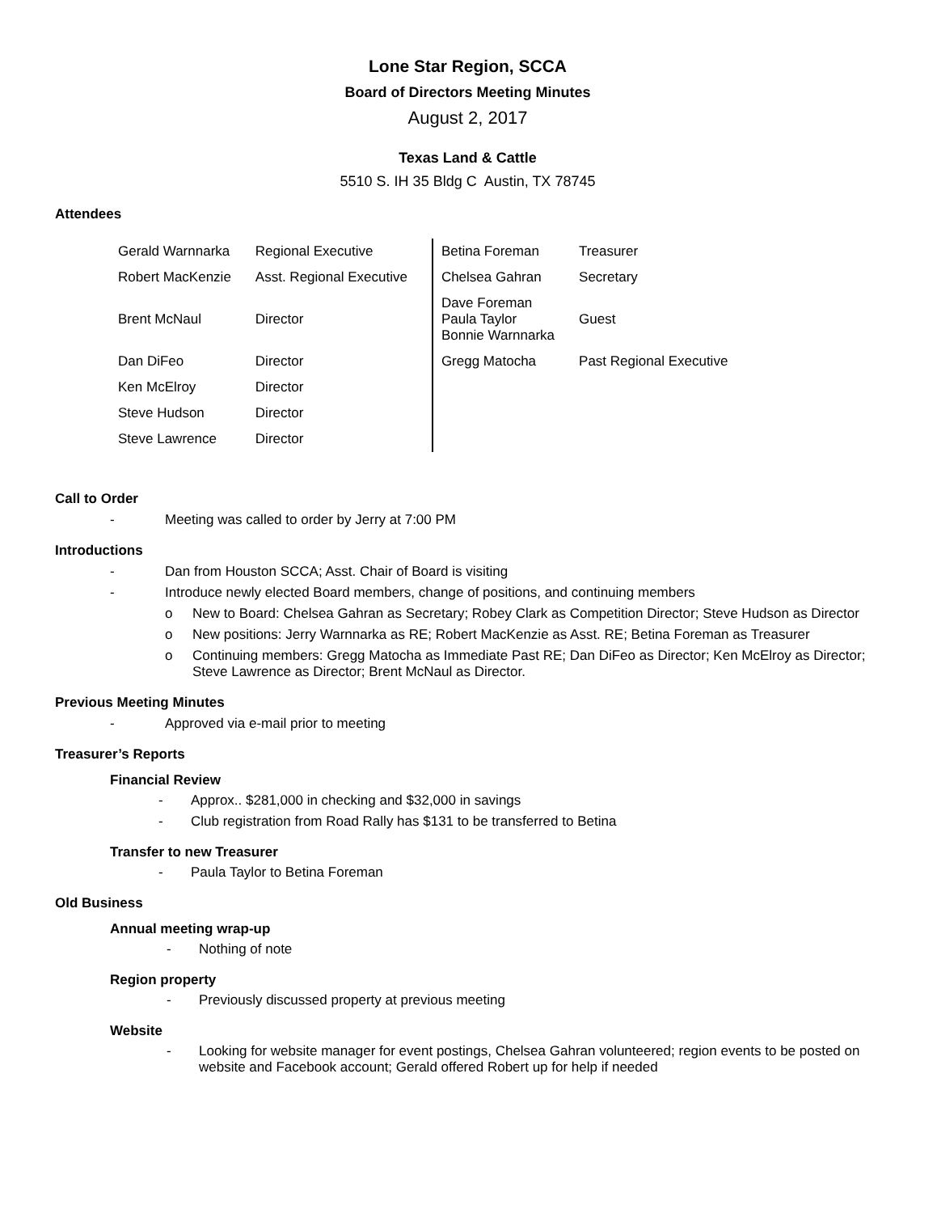Lone Star Region, SCCA
Board of Directors Meeting Minutes
August 2, 2017
Texas Land & Cattle
5510 S. IH 35 Bldg C Austin, TX 78745
Attendees
| Gerald Warnnarka | Regional Executive | Betina Foreman | Treasurer |
| Robert MacKenzie | Asst. Regional Executive | Chelsea Gahran | Secretary |
| Brent McNaul | Director | Dave Foreman Paula Taylor Bonnie Warnnarka | Guest |
| Dan DiFeo | Director | Gregg Matocha | Past Regional Executive |
| Ken McElroy | Director | | |
| Steve Hudson | Director | | |
| Steve Lawrence | Director | | |
Call to Order
- Meeting was called to order by Jerry at 7:00 PM
Introductions
- Dan from Houston SCCA; Asst. Chair of Board is visiting
- Introduce newly elected Board members, change of positions, and continuing members
o New to Board: Chelsea Gahran as Secretary; Robey Clark as Competition Director; Steve Hudson as Director
o New positions: Jerry Warnnarka as RE; Robert MacKenzie as Asst. RE; Betina Foreman as Treasurer
o Continuing members: Gregg Matocha as Immediate Past RE; Dan DiFeo as Director; Ken McElroy as Director; Steve Lawrence as Director; Brent McNaul as Director.
Previous Meeting Minutes
- Approved via e-mail prior to meeting
Treasurer’s Reports
Financial Review
- Approx.. $281,000 in checking and $32,000 in savings
- Club registration from Road Rally has $131 to be transferred to Betina
Transfer to new Treasurer
- Paula Taylor to Betina Foreman
Old Business
Annual meeting wrap-up
- Nothing of note
Region property
- Previously discussed property at previous meeting
Website
- Looking for website manager for event postings, Chelsea Gahran volunteered; region events to be posted on website and Facebook account; Gerald offered Robert up for help if needed